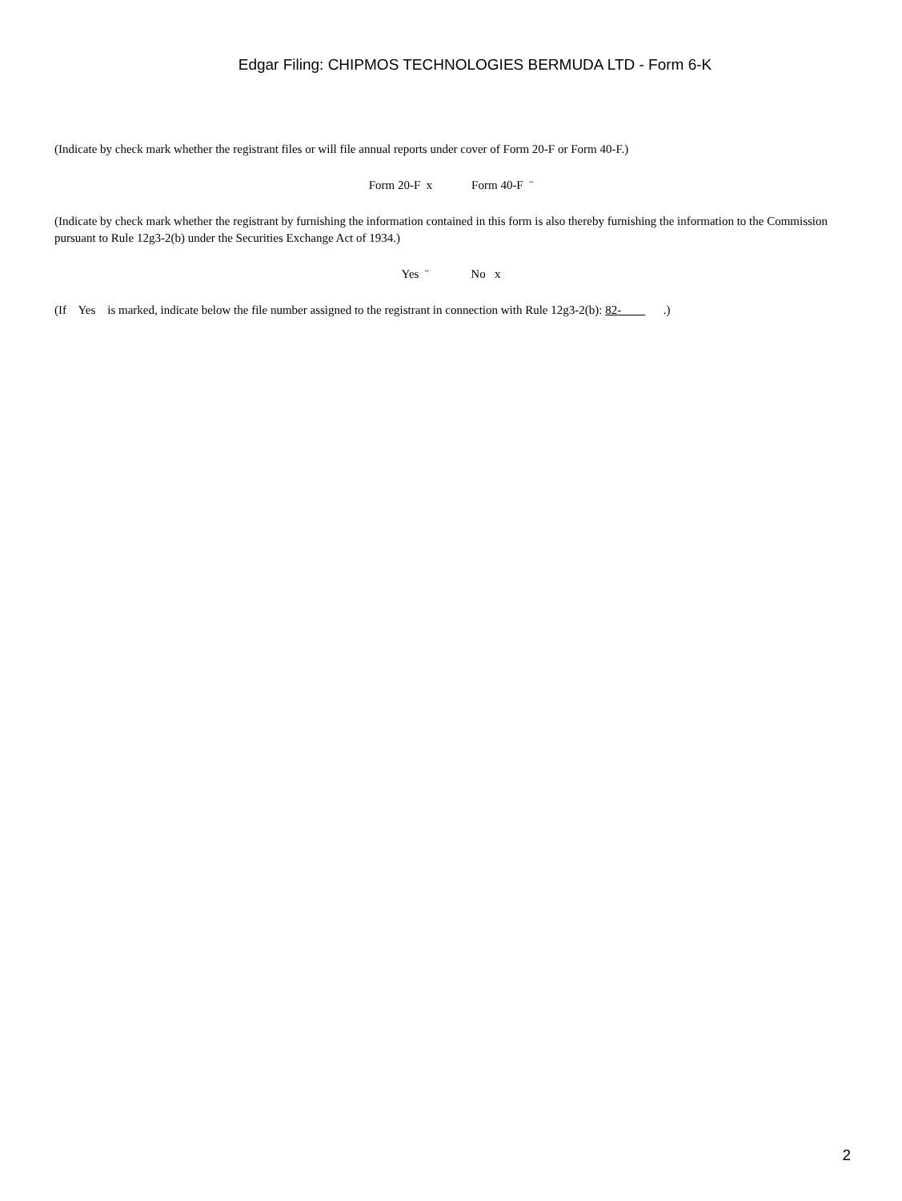Edgar Filing: CHIPMOS TECHNOLOGIES BERMUDA LTD - Form 6-K
(Indicate by check mark whether the registrant files or will file annual reports under cover of Form 20-F or Form 40-F.)
Form 20-F x Form 40-F ¨
(Indicate by check mark whether the registrant by furnishing the information contained in this form is also thereby furnishing the information to the Commission pursuant to Rule 12g3-2(b) under the Securities Exchange Act of 1934.)
Yes ¨ No x
(If Yes is marked, indicate below the file number assigned to the registrant in connection with Rule 12g3-2(b): 82- .)
2